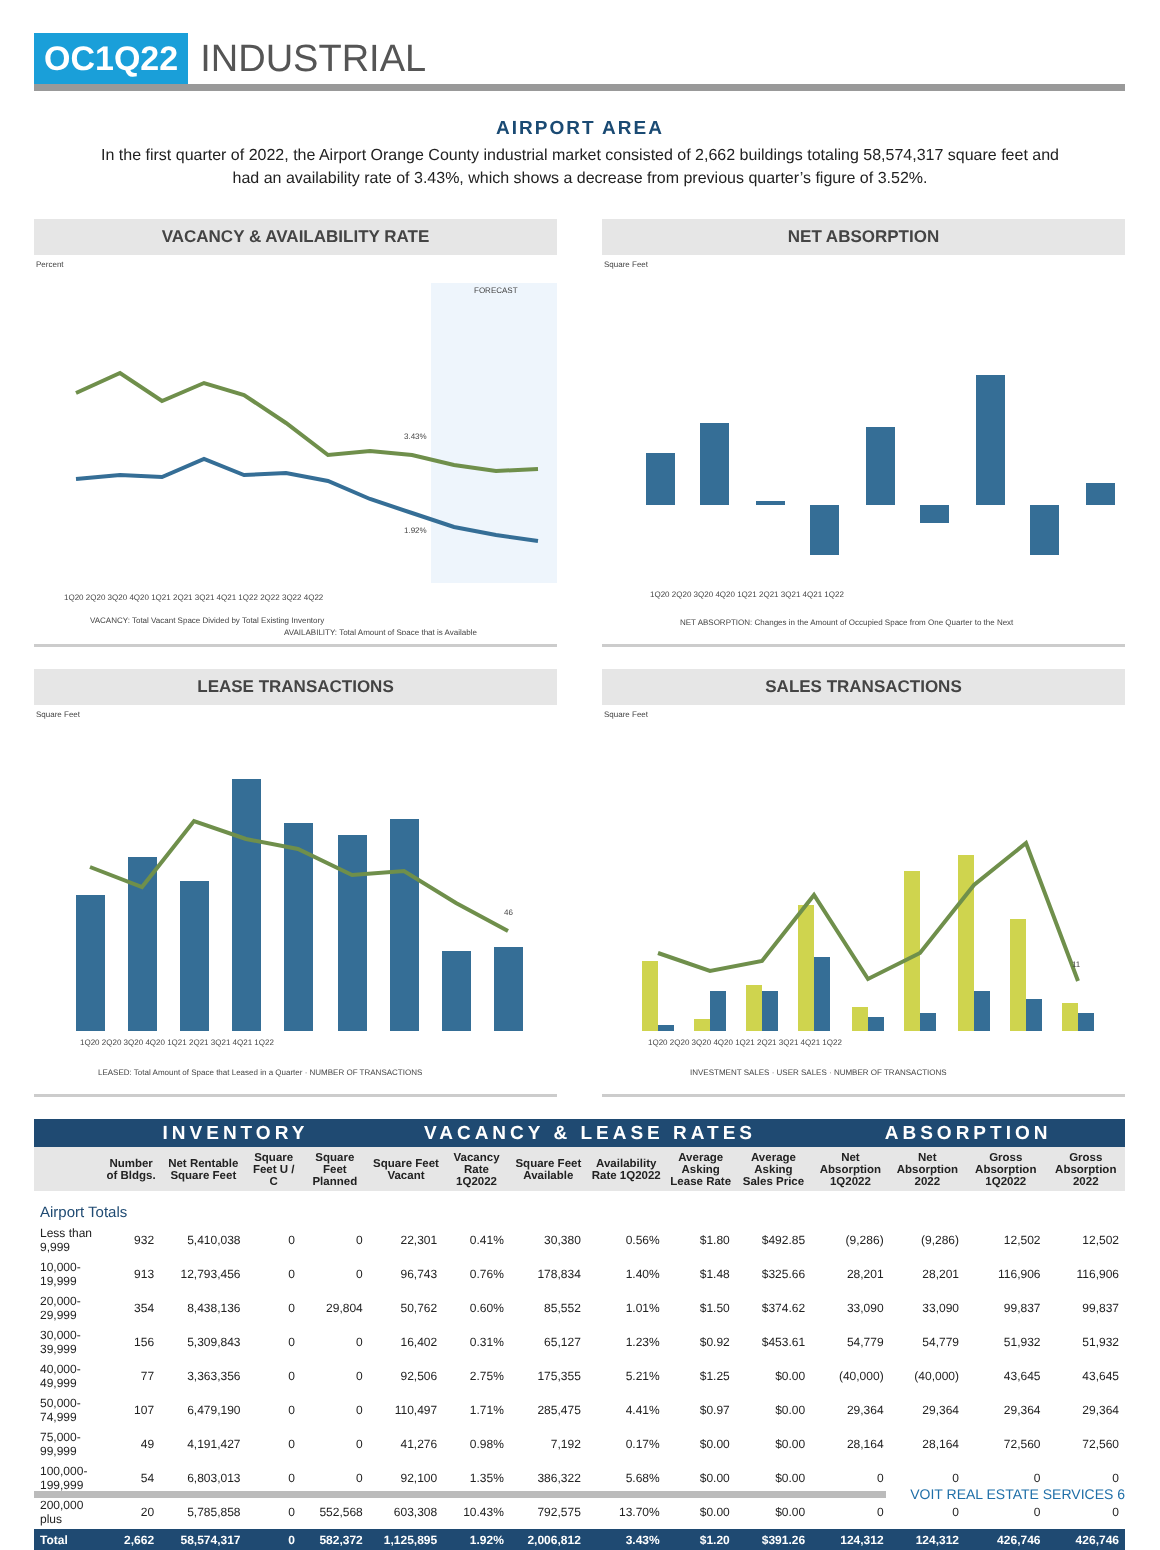OC1Q22 INDUSTRIAL
AIRPORT AREA
In the first quarter of 2022, the Airport Orange County industrial market consisted of 2,662 buildings totaling 58,574,317 square feet and had an availability rate of 3.43%, which shows a decrease from previous quarter’s figure of 3.52%.
VACANCY & AVAILABILITY RATE
Percent
FORECAST
3.43%
1.92%
1Q20 2Q20 3Q20 4Q20 1Q21 2Q21 3Q21 4Q21 1Q22 2Q22 3Q22 4Q22
VACANCY: Total Vacant Space Divided by Total Existing Inventory
AVAILABILITY: Total Amount of Space that is Available
NET ABSORPTION
Square Feet
1Q20 2Q20 3Q20 4Q20 1Q21 2Q21 3Q21 4Q21 1Q22
NET ABSORPTION: Changes in the Amount of Occupied Space from One Quarter to the Next
LEASE TRANSACTIONS
Square Feet
46
1Q20 2Q20 3Q20 4Q20 1Q21 2Q21 3Q21 4Q21 1Q22
LEASED: Total Amount of Space that Leased in a Quarter · NUMBER OF TRANSACTIONS
SALES TRANSACTIONS
Square Feet
11
1Q20 2Q20 3Q20 4Q20 1Q21 2Q21 3Q21 4Q21 1Q22
INVESTMENT SALES · USER SALES · NUMBER OF TRANSACTIONS
| | INVENTORY | | | | VACANCY & LEASE RATES | | | | | | ABSORPTION | | | |
| --- | --- | --- | --- | --- | --- | --- | --- | --- | --- | --- | --- | --- | --- | --- |
| | Number of Bldgs. | Net Rentable Square Feet | Square Feet U / C | Square Feet Planned | Square Feet Vacant | Vacancy Rate 1Q2022 | Square Feet Available | Availability Rate 1Q2022 | Average Asking Lease Rate | Average Asking Sales Price | Net Absorption 1Q2022 | Net Absorption 2022 | Gross Absorption 1Q2022 | Gross Absorption 2022 |
| Airport Totals | | | | | | | | | | | | | | |
| Less than 9,999 | 932 | 5,410,038 | 0 | 0 | 22,301 | 0.41% | 30,380 | 0.56% | $1.80 | $492.85 | (9,286) | (9,286) | 12,502 | 12,502 |
| 10,000-19,999 | 913 | 12,793,456 | 0 | 0 | 96,743 | 0.76% | 178,834 | 1.40% | $1.48 | $325.66 | 28,201 | 28,201 | 116,906 | 116,906 |
| 20,000-29,999 | 354 | 8,438,136 | 0 | 29,804 | 50,762 | 0.60% | 85,552 | 1.01% | $1.50 | $374.62 | 33,090 | 33,090 | 99,837 | 99,837 |
| 30,000-39,999 | 156 | 5,309,843 | 0 | 0 | 16,402 | 0.31% | 65,127 | 1.23% | $0.92 | $453.61 | 54,779 | 54,779 | 51,932 | 51,932 |
| 40,000-49,999 | 77 | 3,363,356 | 0 | 0 | 92,506 | 2.75% | 175,355 | 5.21% | $1.25 | $0.00 | (40,000) | (40,000) | 43,645 | 43,645 |
| 50,000-74,999 | 107 | 6,479,190 | 0 | 0 | 110,497 | 1.71% | 285,475 | 4.41% | $0.97 | $0.00 | 29,364 | 29,364 | 29,364 | 29,364 |
| 75,000-99,999 | 49 | 4,191,427 | 0 | 0 | 41,276 | 0.98% | 7,192 | 0.17% | $0.00 | $0.00 | 28,164 | 28,164 | 72,560 | 72,560 |
| 100,000-199,999 | 54 | 6,803,013 | 0 | 0 | 92,100 | 1.35% | 386,322 | 5.68% | $0.00 | $0.00 | 0 | 0 | 0 | 0 |
| 200,000 plus | 20 | 5,785,858 | 0 | 552,568 | 603,308 | 10.43% | 792,575 | 13.70% | $0.00 | $0.00 | 0 | 0 | 0 | 0 |
| Total | 2,662 | 58,574,317 | 0 | 582,372 | 1,125,895 | 1.92% | 2,006,812 | 3.43% | $1.20 | $391.26 | 124,312 | 124,312 | 426,746 | 426,746 |
VOIT REAL ESTATE SERVICES 6